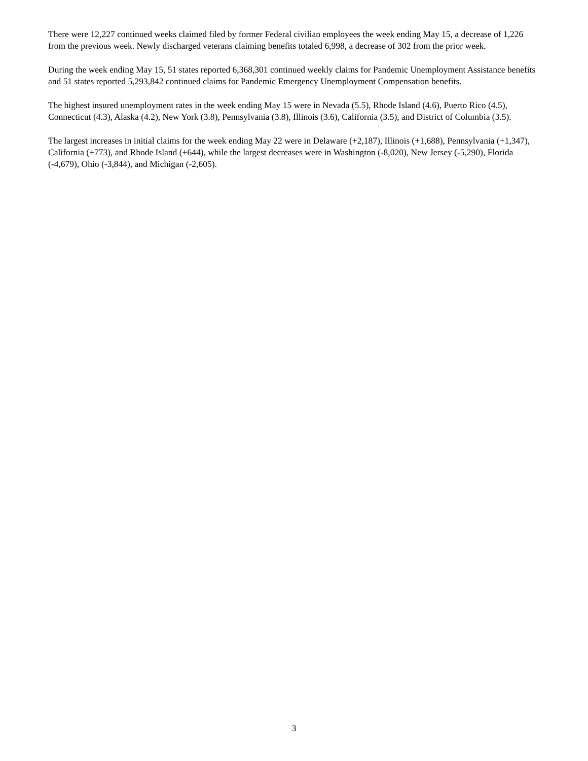There were 12,227 continued weeks claimed filed by former Federal civilian employees the week ending May 15, a decrease of 1,226 from the previous week. Newly discharged veterans claiming benefits totaled 6,998, a decrease of 302 from the prior week.
During the week ending May 15, 51 states reported 6,368,301 continued weekly claims for Pandemic Unemployment Assistance benefits and 51 states reported 5,293,842 continued claims for Pandemic Emergency Unemployment Compensation benefits.
The highest insured unemployment rates in the week ending May 15 were in Nevada (5.5), Rhode Island (4.6), Puerto Rico (4.5), Connecticut (4.3), Alaska (4.2), New York (3.8), Pennsylvania (3.8), Illinois (3.6), California (3.5), and District of Columbia (3.5).
The largest increases in initial claims for the week ending May 22 were in Delaware (+2,187), Illinois (+1,688), Pennsylvania (+1,347), California (+773), and Rhode Island (+644), while the largest decreases were in Washington (-8,020), New Jersey (-5,290), Florida (-4,679), Ohio (-3,844), and Michigan (-2,605).
3